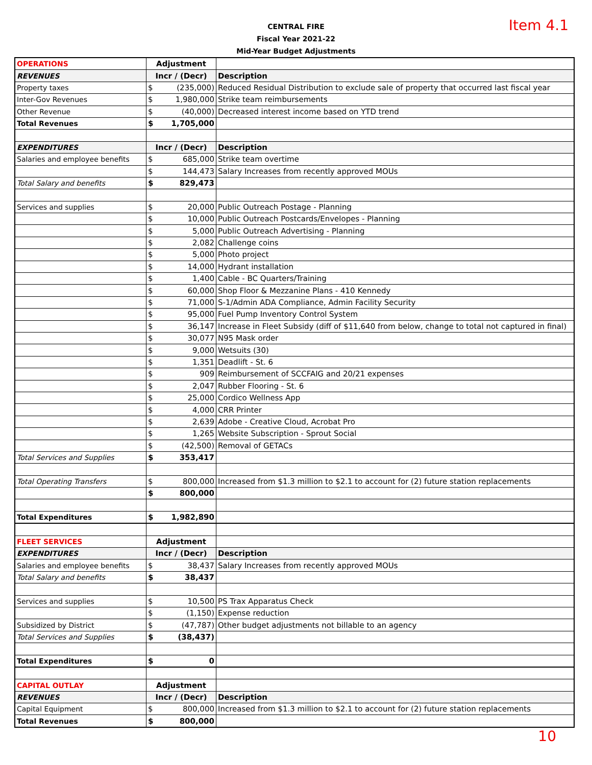CENTRAL FIRE
Fiscal Year 2021-22
Mid-Year Budget Adjustments
Item 4.1
| OPERATIONS | Adjustment | | |
| REVENUES | Incr / (Decr) | | Description |
| Property taxes | $ | (235,000) | Reduced Residual Distribution to exclude sale of property that occurred last fiscal year |
| Inter-Gov Revenues | $ | 1,980,000 | Strike team reimbursements |
| Other Revenue | $ | (40,000) | Decreased interest income based on YTD trend |
| Total Revenues | $ | 1,705,000 | |
| EXPENDITURES | Incr / (Decr) | | Description |
| Salaries and employee benefits | $ | 685,000 | Strike team overtime |
| | $ | 144,473 | Salary Increases from recently approved MOUs |
| Total Salary and benefits | $ | 829,473 | |
| Services and supplies | $ | 20,000 | Public Outreach Postage - Planning |
| | $ | 10,000 | Public Outreach Postcards/Envelopes - Planning |
| | $ | 5,000 | Public Outreach Advertising - Planning |
| | $ | 2,082 | Challenge coins |
| | $ | 5,000 | Photo project |
| | $ | 14,000 | Hydrant installation |
| | $ | 1,400 | Cable - BC Quarters/Training |
| | $ | 60,000 | Shop Floor & Mezzanine Plans - 410 Kennedy |
| | $ | 71,000 | S-1/Admin ADA Compliance, Admin Facility Security |
| | $ | 95,000 | Fuel Pump Inventory Control System |
| | $ | 36,147 | Increase in Fleet Subsidy (diff of $11,640 from below, change to total not captured in final) |
| | $ | 30,077 | N95 Mask order |
| | $ | 9,000 | Wetsuits (30) |
| | $ | 1,351 | Deadlift - St. 6 |
| | $ | 909 | Reimbursement of SCCFAIG and 20/21 expenses |
| | $ | 2,047 | Rubber Flooring - St. 6 |
| | $ | 25,000 | Cordico Wellness App |
| | $ | 4,000 | CRR Printer |
| | $ | 2,639 | Adobe - Creative Cloud, Acrobat Pro |
| | $ | 1,265 | Website Subscription - Sprout Social |
| | $ | (42,500) | Removal of GETACs |
| Total Services and Supplies | $ | 353,417 | |
| Total Operating Transfers | $ | 800,000 | Increased from $1.3 million to $2.1 to account for (2) future station replacements |
| | $ | 800,000 | |
| Total Expenditures | $ | 1,982,890 | |
| FLEET SERVICES | Adjustment | | |
| EXPENDITURES | Incr / (Decr) | | Description |
| Salaries and employee benefits | $ | 38,437 | Salary Increases from recently approved MOUs |
| Total Salary and benefits | $ | 38,437 | |
| Services and supplies | $ | 10,500 | PS Trax Apparatus Check |
| | $ | (1,150) | Expense reduction |
| Subsidized by District | $ | (47,787) | Other budget adjustments not billable to an agency |
| Total Services and Supplies | $ | (38,437) | |
| Total Expenditures | $ | 0 | |
| CAPITAL OUTLAY | Adjustment | | |
| REVENUES | Incr / (Decr) | | Description |
| Capital Equipment | $ | 800,000 | Increased from $1.3 million to $2.1 to account for (2) future station replacements |
| Total Revenues | $ | 800,000 | |
10